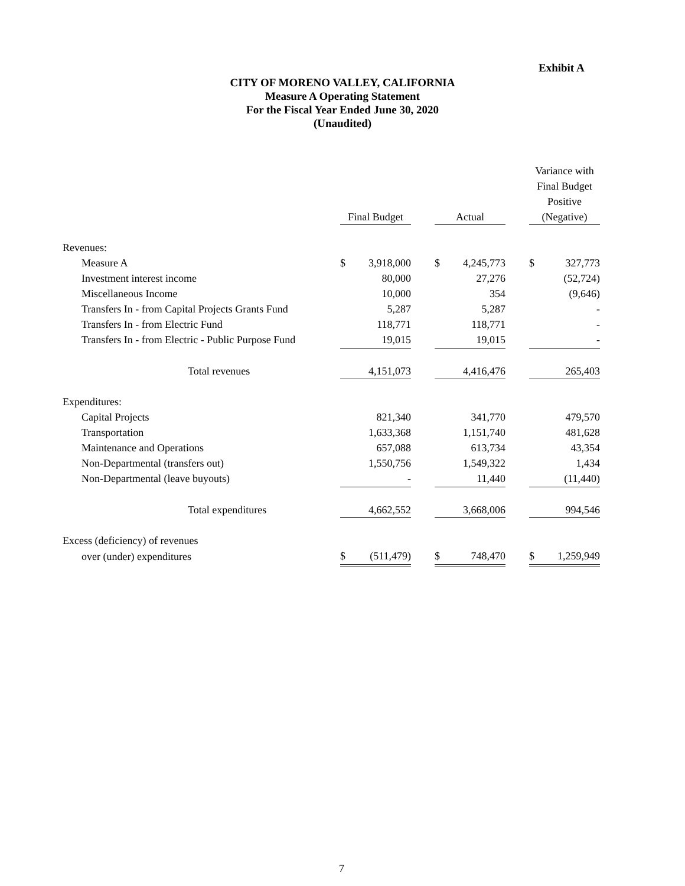Exhibit A
CITY OF MORENO VALLEY, CALIFORNIA
Measure A Operating Statement
For the Fiscal Year Ended June 30, 2020
(Unaudited)
| | Final Budget | | | Actual | | | Variance with Final Budget Positive (Negative) | |
| --- | --- | --- | --- | --- | --- | --- | --- | --- |
| Revenues: | | | | | | | | |
| Measure A | $ | 3,918,000 | | $ | 4,245,773 | | $ | 327,773 |
| Investment interest income | | 80,000 | | | 27,276 | | | (52,724) |
| Miscellaneous Income | | 10,000 | | | 354 | | | (9,646) |
| Transfers In - from Capital Projects Grants Fund | | 5,287 | | | 5,287 | | | - |
| Transfers In - from Electric Fund | | 118,771 | | | 118,771 | | | - |
| Transfers In - from Electric - Public Purpose Fund | | 19,015 | | | 19,015 | | | - |
| Total revenues | | 4,151,073 | | | 4,416,476 | | | 265,403 |
| Expenditures: | | | | | | | | |
| Capital Projects | | 821,340 | | | 341,770 | | | 479,570 |
| Transportation | | 1,633,368 | | | 1,151,740 | | | 481,628 |
| Maintenance and Operations | | 657,088 | | | 613,734 | | | 43,354 |
| Non-Departmental (transfers out) | | 1,550,756 | | | 1,549,322 | | | 1,434 |
| Non-Departmental (leave buyouts) | | - | | | 11,440 | | | (11,440) |
| Total expenditures | | 4,662,552 | | | 3,668,006 | | | 994,546 |
| Excess (deficiency) of revenues | | | | | | | | |
| over (under) expenditures | $ | (511,479) | | $ | 748,470 | | $ | 1,259,949 |
7